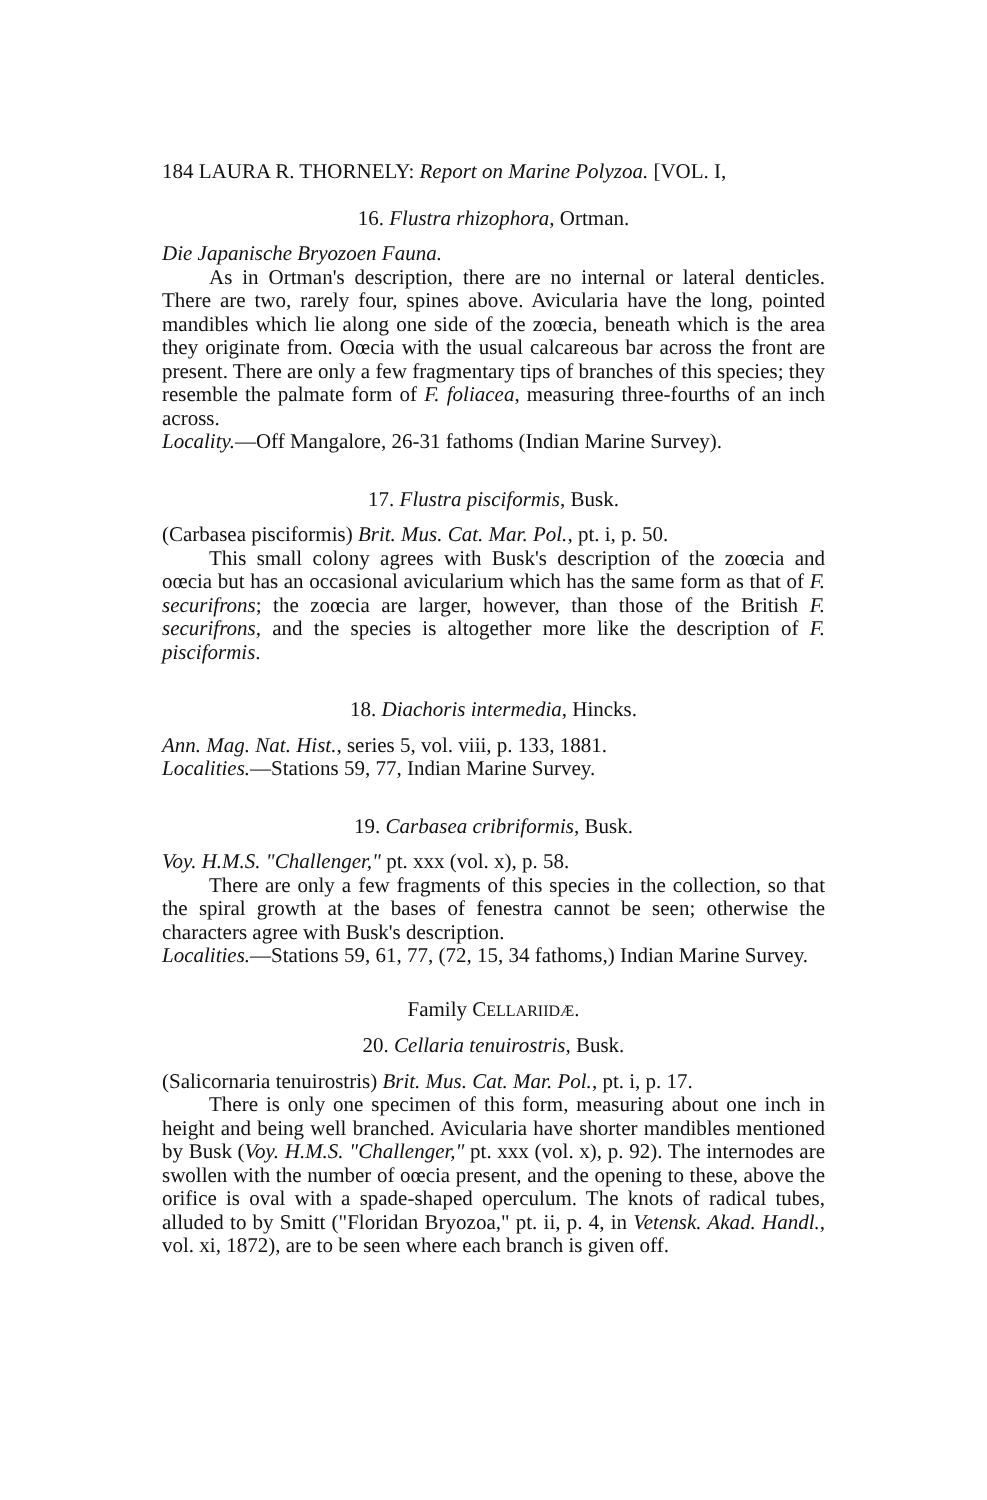184 LAURA R. THORNELY: Report on Marine Polyzoa. [VOL. I,
16. Flustra rhizophora, Ortman.
Die Japanische Bryozoen Fauna.
As in Ortman's description, there are no internal or lateral denticles. There are two, rarely four, spines above. Avicularia have the long, pointed mandibles which lie along one side of the zoœcia, beneath which is the area they originate from. Oœcia with the usual calcareous bar across the front are present. There are only a few fragmentary tips of branches of this species; they resemble the palmate form of F. foliacea, measuring three-fourths of an inch across.
Locality.—Off Mangalore, 26-31 fathoms (Indian Marine Survey).
17. Flustra pisciformis, Busk.
(Carbasea pisciformis) Brit. Mus. Cat. Mar. Pol., pt. i, p. 50.
This small colony agrees with Busk's description of the zoœcia and oœcia but has an occasional avicularium which has the same form as that of F. securifrons; the zoœcia are larger, however, than those of the British F. securifrons, and the species is altogether more like the description of F. pisciformis.
18. Diachoris intermedia, Hincks.
Ann. Mag. Nat. Hist., series 5, vol. viii, p. 133, 1881.
Localities.—Stations 59, 77, Indian Marine Survey.
19. Carbasea cribriformis, Busk.
Voy. H.M.S. "Challenger," pt. xxx (vol. x), p. 58.
There are only a few fragments of this species in the collection, so that the spiral growth at the bases of fenestra cannot be seen; otherwise the characters agree with Busk's description.
Localities.—Stations 59, 61, 77, (72, 15, 34 fathoms,) Indian Marine Survey.
Family CELLARIIDÆ.
20. Cellaria tenuirostris, Busk.
(Salicornaria tenuirostris) Brit. Mus. Cat. Mar. Pol., pt. i, p. 17.
There is only one specimen of this form, measuring about one inch in height and being well branched. Avicularia have shorter mandibles mentioned by Busk (Voy. H.M.S. "Challenger," pt. xxx (vol. x), p. 92). The internodes are swollen with the number of oœcia present, and the opening to these, above the orifice is oval with a spade-shaped operculum. The knots of radical tubes, alluded to by Smitt ("Floridan Bryozoa," pt. ii, p. 4, in Vetensk. Akad. Handl., vol. xi, 1872), are to be seen where each branch is given off.